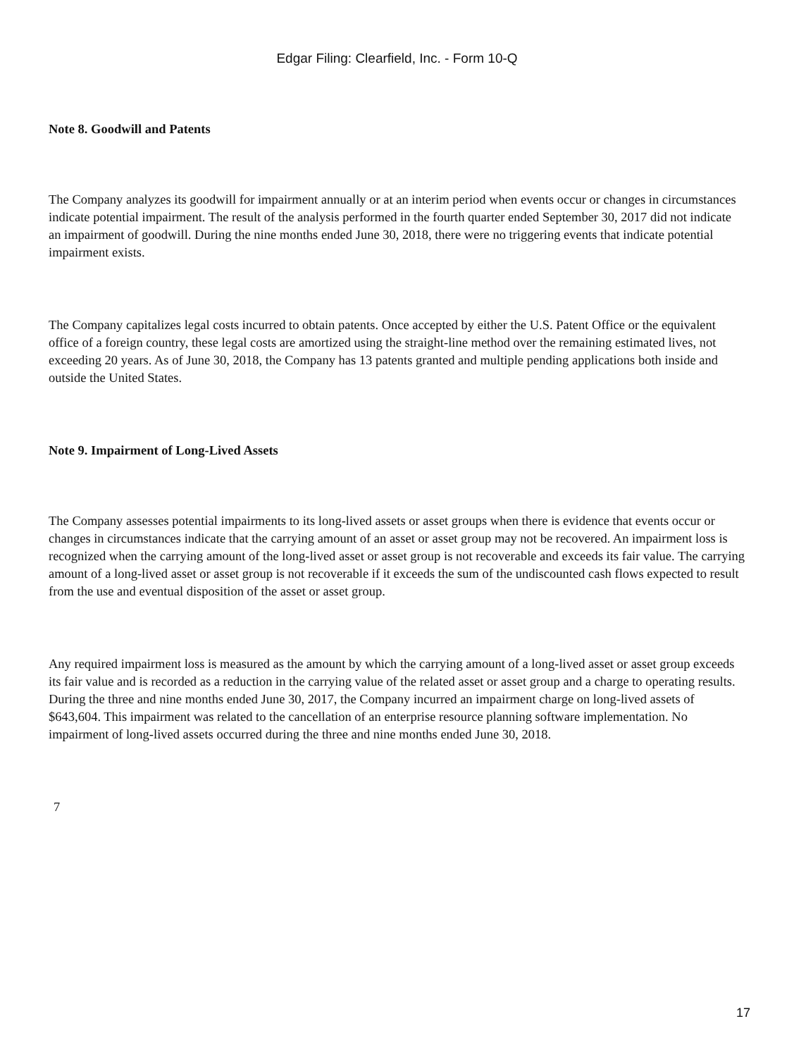Edgar Filing: Clearfield, Inc. - Form 10-Q
Note 8. Goodwill and Patents
The Company analyzes its goodwill for impairment annually or at an interim period when events occur or changes in circumstances indicate potential impairment. The result of the analysis performed in the fourth quarter ended September 30, 2017 did not indicate an impairment of goodwill. During the nine months ended June 30, 2018, there were no triggering events that indicate potential impairment exists.
The Company capitalizes legal costs incurred to obtain patents. Once accepted by either the U.S. Patent Office or the equivalent office of a foreign country, these legal costs are amortized using the straight-line method over the remaining estimated lives, not exceeding 20 years. As of June 30, 2018, the Company has 13 patents granted and multiple pending applications both inside and outside the United States.
Note 9. Impairment of Long-Lived Assets
The Company assesses potential impairments to its long-lived assets or asset groups when there is evidence that events occur or changes in circumstances indicate that the carrying amount of an asset or asset group may not be recovered. An impairment loss is recognized when the carrying amount of the long-lived asset or asset group is not recoverable and exceeds its fair value. The carrying amount of a long-lived asset or asset group is not recoverable if it exceeds the sum of the undiscounted cash flows expected to result from the use and eventual disposition of the asset or asset group.
Any required impairment loss is measured as the amount by which the carrying amount of a long-lived asset or asset group exceeds its fair value and is recorded as a reduction in the carrying value of the related asset or asset group and a charge to operating results. During the three and nine months ended June 30, 2017, the Company incurred an impairment charge on long-lived assets of $643,604. This impairment was related to the cancellation of an enterprise resource planning software implementation. No impairment of long-lived assets occurred during the three and nine months ended June 30, 2018.
7
17